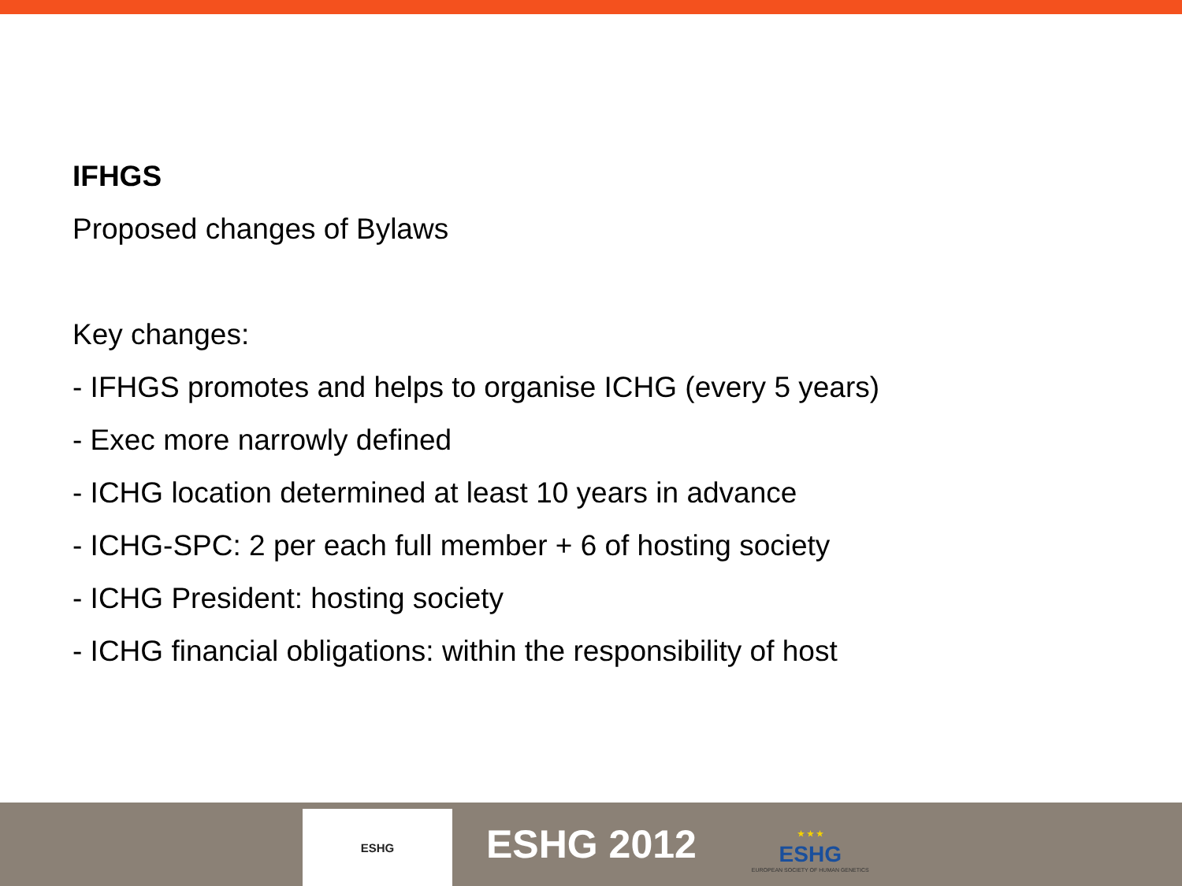IFHGS
Proposed changes of Bylaws
Key changes:
- IFHGS promotes and helps to organise ICHG (every 5 years)
- Exec more narrowly defined
- ICHG location determined at least 10 years in advance
- ICHG-SPC: 2 per each full member + 6 of hosting society
- ICHG President: hosting society
- ICHG financial obligations: within the responsibility of host
ESHG
ESHG 2012
★ ★ ★
ESHG
EUROPEAN SOCIETY OF HUMAN GENETICS